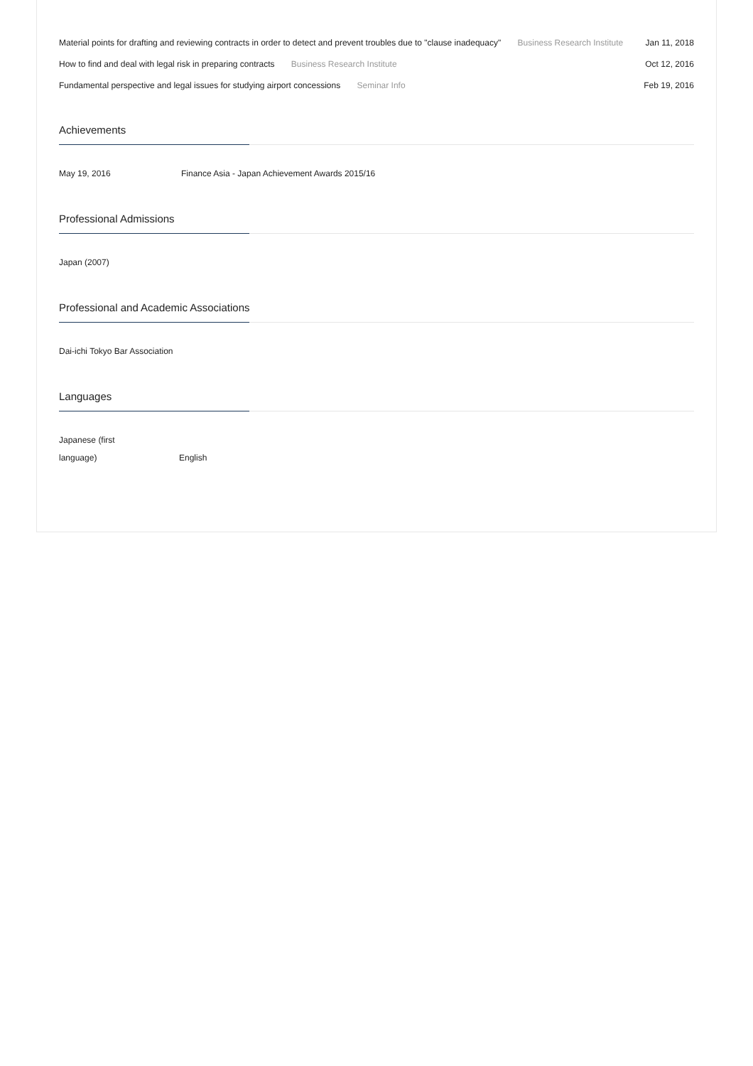Material points for drafting and reviewing contracts in order to detect and prevent troubles due to "clause inadequacy" Business Research Institute Jan 11, 2018
How to find and deal with legal risk in preparing contracts Business Research Institute Oct 12, 2016
Fundamental perspective and legal issues for studying airport concessions Seminar Info Feb 19, 2016
Achievements
May 19, 2016 Finance Asia - Japan Achievement Awards 2015/16
Professional Admissions
Japan (2007)
Professional and Academic Associations
Dai-ichi Tokyo Bar Association
Languages
Japanese (first language) English